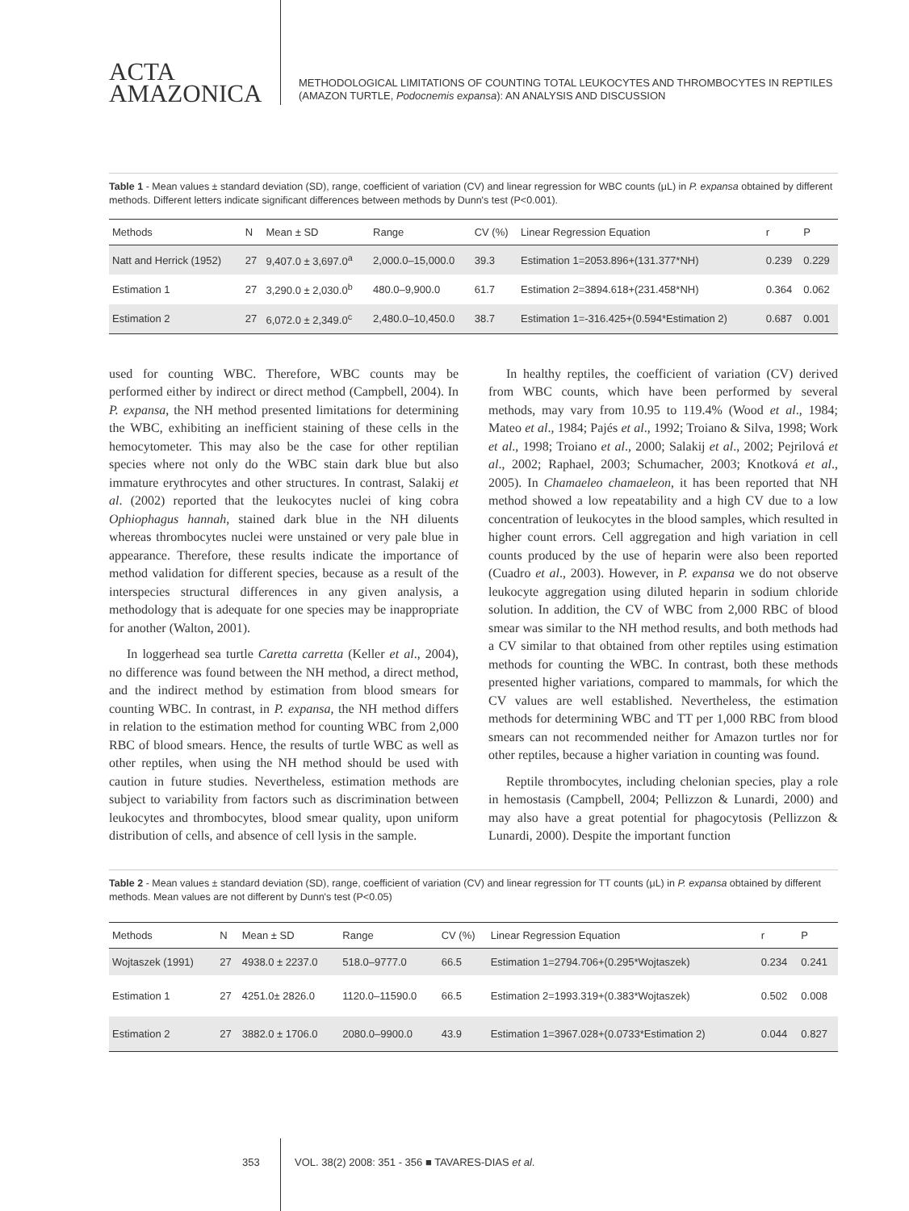ACTA
AMAZONICA
METHODOLOGICAL LIMITATIONS OF COUNTING TOTAL LEUKOCYTES AND THROMBOCYTES IN REPTILES
(AMAZON TURTLE, Podocnemis expansa): AN ANALYSIS AND DISCUSSION
Table 1 - Mean values ± standard deviation (SD), range, coefficient of variation (CV) and linear regression for WBC counts (μL) in P. expansa obtained by different methods. Different letters indicate significant differences between methods by Dunn's test (P<0.001).
| Methods | N | Mean ± SD | Range | CV (%) | Linear Regression Equation | r | P |
| --- | --- | --- | --- | --- | --- | --- | --- |
| Natt and Herrick (1952) | 27 | 9,407.0 ± 3,697.0<sup>a</sup> | 2,000.0–15,000.0 | 39.3 | Estimation 1=2053.896+(131.377*NH) | 0.239 | 0.229 |
| Estimation 1 | 27 | 3,290.0 ± 2,030.0<sup>b</sup> | 480.0–9,900.0 | 61.7 | Estimation 2=3894.618+(231.458*NH) | 0.364 | 0.062 |
| Estimation 2 | 27 | 6,072.0 ± 2,349.0<sup>c</sup> | 2,480.0–10,450.0 | 38.7 | Estimation 1=-316.425+(0.594*Estimation 2) | 0.687 | 0.001 |
used for counting WBC. Therefore, WBC counts may be performed either by indirect or direct method (Campbell, 2004). In P. expansa, the NH method presented limitations for determining the WBC, exhibiting an inefficient staining of these cells in the hemocytometer. This may also be the case for other reptilian species where not only do the WBC stain dark blue but also immature erythrocytes and other structures. In contrast, Salakij et al. (2002) reported that the leukocytes nuclei of king cobra Ophiophagus hannah, stained dark blue in the NH diluents whereas thrombocytes nuclei were unstained or very pale blue in appearance. Therefore, these results indicate the importance of method validation for different species, because as a result of the interspecies structural differences in any given analysis, a methodology that is adequate for one species may be inappropriate for another (Walton, 2001).
In loggerhead sea turtle Caretta carretta (Keller et al., 2004), no difference was found between the NH method, a direct method, and the indirect method by estimation from blood smears for counting WBC. In contrast, in P. expansa, the NH method differs in relation to the estimation method for counting WBC from 2,000 RBC of blood smears. Hence, the results of turtle WBC as well as other reptiles, when using the NH method should be used with caution in future studies. Nevertheless, estimation methods are subject to variability from factors such as discrimination between leukocytes and thrombocytes, blood smear quality, upon uniform distribution of cells, and absence of cell lysis in the sample.
In healthy reptiles, the coefficient of variation (CV) derived from WBC counts, which have been performed by several methods, may vary from 10.95 to 119.4% (Wood et al., 1984; Mateo et al., 1984; Pajés et al., 1992; Troiano & Silva, 1998; Work et al., 1998; Troiano et al., 2000; Salakij et al., 2002; Pejrilová et al., 2002; Raphael, 2003; Schumacher, 2003; Knotková et al., 2005). In Chamaeleo chamaeleon, it has been reported that NH method showed a low repeatability and a high CV due to a low concentration of leukocytes in the blood samples, which resulted in higher count errors. Cell aggregation and high variation in cell counts produced by the use of heparin were also been reported (Cuadro et al., 2003). However, in P. expansa we do not observe leukocyte aggregation using diluted heparin in sodium chloride solution. In addition, the CV of WBC from 2,000 RBC of blood smear was similar to the NH method results, and both methods had a CV similar to that obtained from other reptiles using estimation methods for counting the WBC. In contrast, both these methods presented higher variations, compared to mammals, for which the CV values are well established. Nevertheless, the estimation methods for determining WBC and TT per 1,000 RBC from blood smears can not recommended neither for Amazon turtles nor for other reptiles, because a higher variation in counting was found.
Reptile thrombocytes, including chelonian species, play a role in hemostasis (Campbell, 2004; Pellizzon & Lunardi, 2000) and may also have a great potential for phagocytosis (Pellizzon & Lunardi, 2000). Despite the important function
Table 2 - Mean values ± standard deviation (SD), range, coefficient of variation (CV) and linear regression for TT counts (μL) in P. expansa obtained by different methods. Mean values are not different by Dunn's test (P<0.05)
| Methods | N | Mean ± SD | Range | CV (%) | Linear Regression Equation | r | P |
| --- | --- | --- | --- | --- | --- | --- | --- |
| Wojtaszek (1991) | 27 | 4938.0 ± 2237.0 | 518.0–9777.0 | 66.5 | Estimation 1=2794.706+(0.295*Wojtaszek) | 0.234 | 0.241 |
| Estimation 1 | 27 | 4251.0± 2826.0 | 1120.0–11590.0 | 66.5 | Estimation 2=1993.319+(0.383*Wojtaszek) | 0.502 | 0.008 |
| Estimation 2 | 27 | 3882.0 ± 1706.0 | 2080.0–9900.0 | 43.9 | Estimation 1=3967.028+(0.0733*Estimation 2) | 0.044 | 0.827 |
353 VOL. 38(2) 2008: 351 - 356 ■ TAVARES-DIAS et al.